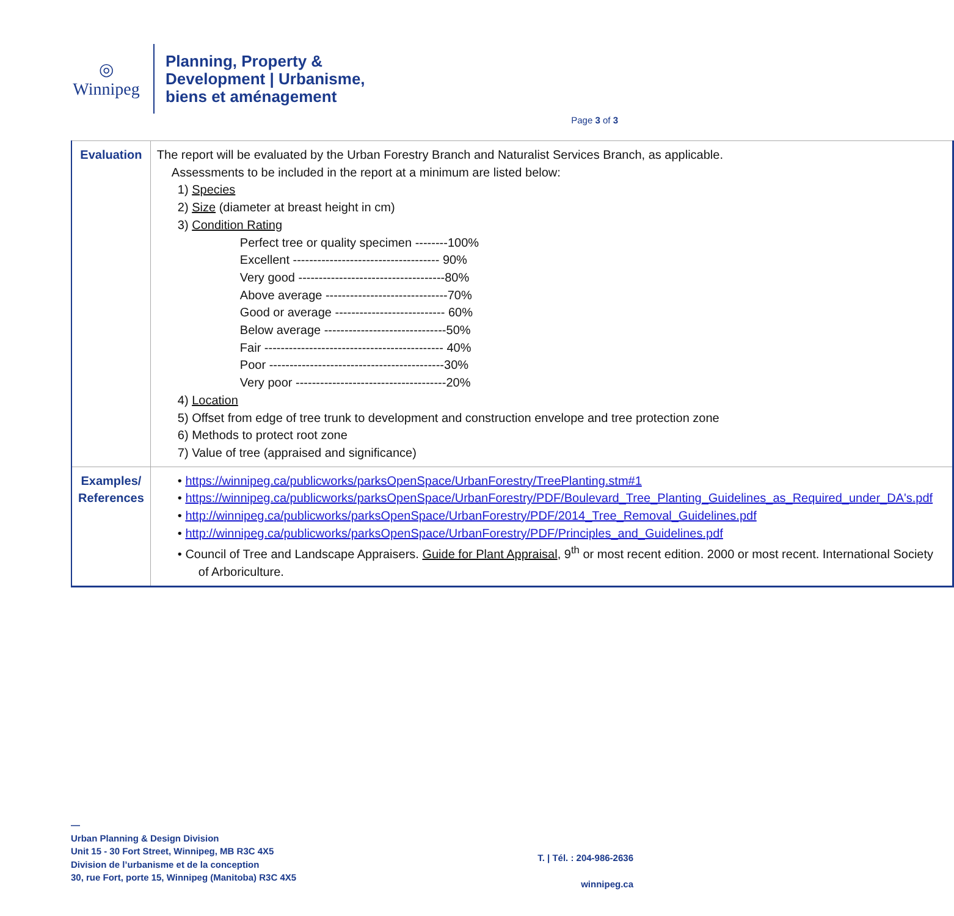◎
Winnipeg
Planning, Property &
Development | Urbanisme,
biens et aménagement
Page 3 of 3
| Evaluation | The report will be evaluated by the Urban Forestry Branch and Naturalist Services Branch, as applicable. Assessments to be included in the report at a minimum are listed below: 1) Species 2) Size (diameter at breast height in cm) 3) Condition Rating Perfect tree or quality specimen --------100% Excellent ------------------------------------ 90% Very good ------------------------------------80% Above average ------------------------------70% Good or average --------------------------- 60% Below average ------------------------------50% Fair -------------------------------------------- 40% Poor -------------------------------------------30% Very poor -------------------------------------20% 4) Location 5) Offset from edge of tree trunk to development and construction envelope and tree protection zone 6) Methods to protect root zone 7) Value of tree (appraised and significance) |
| Examples/ References | • https://winnipeg.ca/publicworks/parksOpenSpace/UrbanForestry/TreePlanting.stm#1 • https://winnipeg.ca/publicworks/parksOpenSpace/UrbanForestry/PDF/Boulevard_Tree_Planting_Guidelines_as_Required_under_DA's.pdf • http://winnipeg.ca/publicworks/parksOpenSpace/UrbanForestry/PDF/2014_Tree_Removal_Guidelines.pdf • http://winnipeg.ca/publicworks/parksOpenSpace/UrbanForestry/PDF/Principles_and_Guidelines.pdf • Council of Tree and Landscape Appraisers. Guide for Plant Appraisal , 9<sup>th</sup> or most recent edition. 2000 or most recent. International Society of Arboriculture. |
—
Urban Planning & Design Division
Unit 15 - 30 Fort Street, Winnipeg, MB R3C 4X5
Division de l’urbanisme et de la conception
30, rue Fort, porte 15, Winnipeg (Manitoba) R3C 4X5
T. | Tél. : 204-986-2636
winnipeg.ca